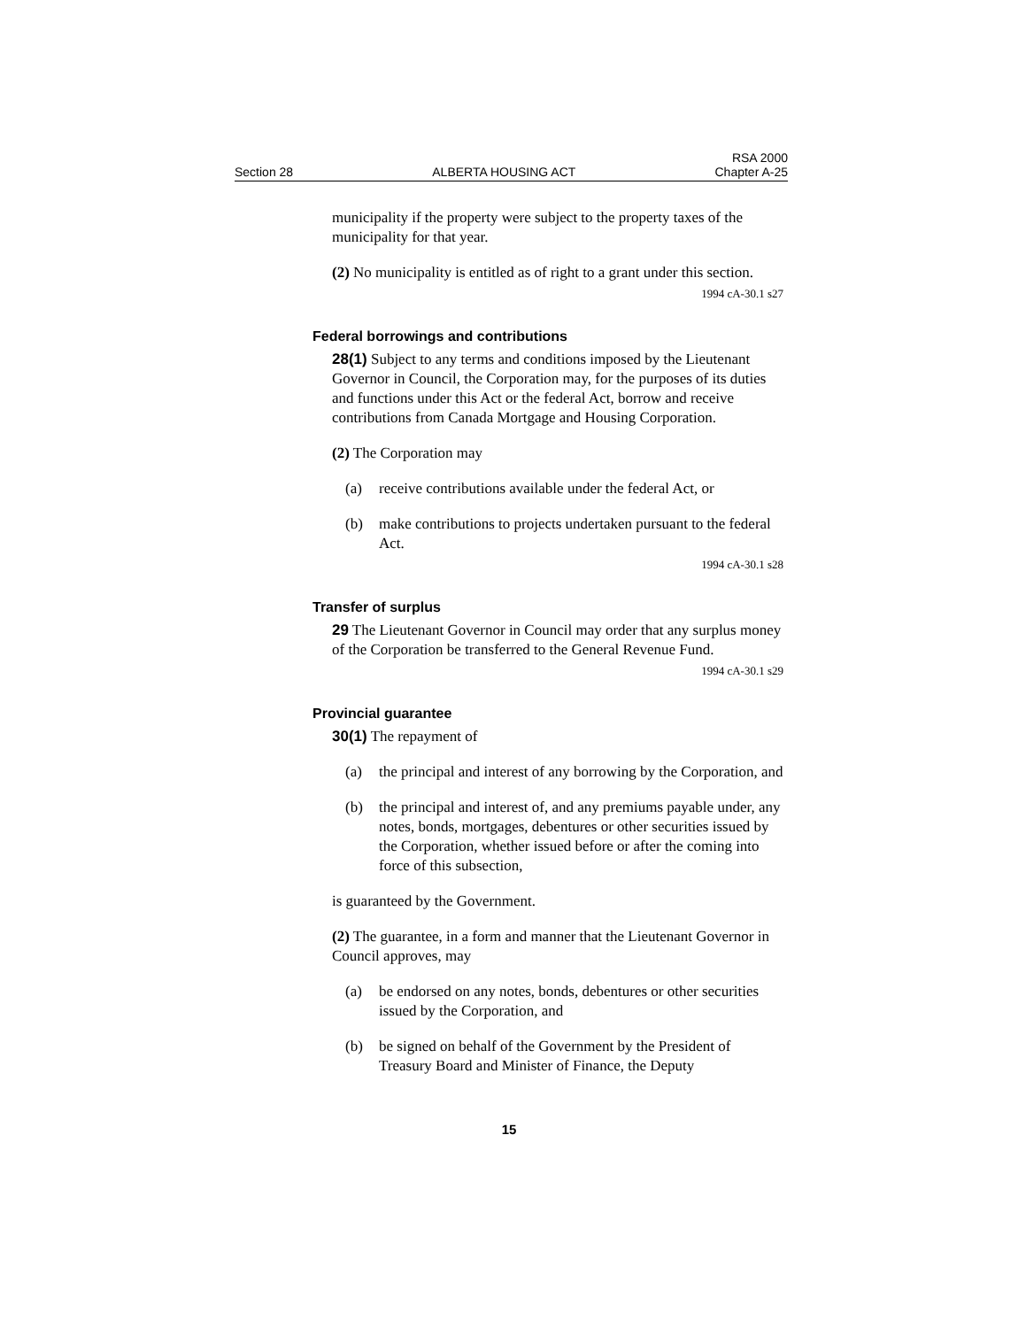Section 28 ALBERTA HOUSING ACT RSA 2000
Chapter A-25
municipality if the property were subject to the property taxes of the municipality for that year.
(2) No municipality is entitled as of right to a grant under this section.
1994 cA-30.1 s27
Federal borrowings and contributions
28(1) Subject to any terms and conditions imposed by the Lieutenant Governor in Council, the Corporation may, for the purposes of its duties and functions under this Act or the federal Act, borrow and receive contributions from Canada Mortgage and Housing Corporation.
(2) The Corporation may
(a) receive contributions available under the federal Act, or
(b) make contributions to projects undertaken pursuant to the federal Act.
1994 cA-30.1 s28
Transfer of surplus
29 The Lieutenant Governor in Council may order that any surplus money of the Corporation be transferred to the General Revenue Fund.
1994 cA-30.1 s29
Provincial guarantee
30(1) The repayment of
(a) the principal and interest of any borrowing by the Corporation, and
(b) the principal and interest of, and any premiums payable under, any notes, bonds, mortgages, debentures or other securities issued by the Corporation, whether issued before or after the coming into force of this subsection,
is guaranteed by the Government.
(2) The guarantee, in a form and manner that the Lieutenant Governor in Council approves, may
(a) be endorsed on any notes, bonds, debentures or other securities issued by the Corporation, and
(b) be signed on behalf of the Government by the President of Treasury Board and Minister of Finance, the Deputy
15